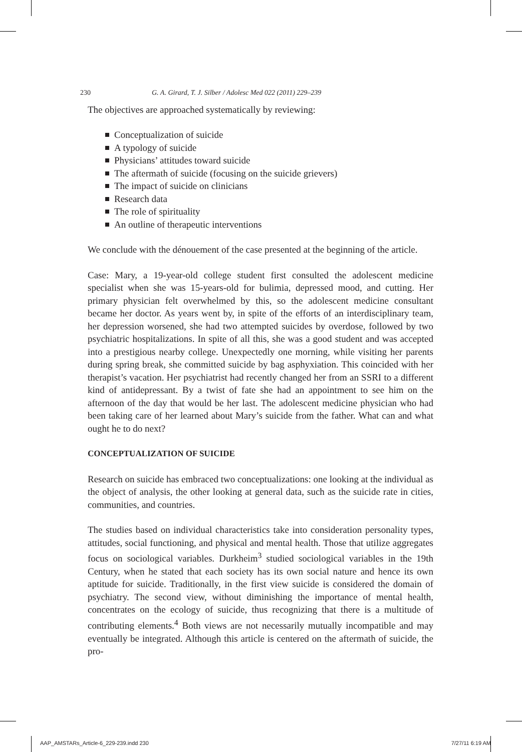230 G. A. Girard, T. J. Silber / Adolesc Med 022 (2011) 229–239
The objectives are approached systematically by reviewing:
Conceptualization of suicide
A typology of suicide
Physicians’ attitudes toward suicide
The aftermath of suicide (focusing on the suicide grievers)
The impact of suicide on clinicians
Research data
The role of spirituality
An outline of therapeutic interventions
We conclude with the dénouement of the case presented at the beginning of the article.
Case: Mary, a 19-year-old college student first consulted the adolescent medicine specialist when she was 15-years-old for bulimia, depressed mood, and cutting. Her primary physician felt overwhelmed by this, so the adolescent medicine consultant became her doctor. As years went by, in spite of the efforts of an interdisciplinary team, her depression worsened, she had two attempted suicides by overdose, followed by two psychiatric hospitalizations. In spite of all this, she was a good student and was accepted into a prestigious nearby college. Unexpectedly one morning, while visiting her parents during spring break, she committed suicide by bag asphyxiation. This coincided with her therapist’s vacation. Her psychiatrist had recently changed her from an SSRI to a different kind of antidepressant. By a twist of fate she had an appointment to see him on the afternoon of the day that would be her last. The adolescent medicine physician who had been taking care of her learned about Mary’s suicide from the father. What can and what ought he to do next?
CONCEPTUALIZATION OF SUICIDE
Research on suicide has embraced two conceptualizations: one looking at the individual as the object of analysis, the other looking at general data, such as the suicide rate in cities, communities, and countries.
The studies based on individual characteristics take into consideration personality types, attitudes, social functioning, and physical and mental health. Those that utilize aggregates focus on sociological variables. Durkheim<sup>3</sup> studied sociological variables in the 19th Century, when he stated that each society has its own social nature and hence its own aptitude for suicide. Traditionally, in the first view suicide is considered the domain of psychiatry. The second view, without diminishing the importance of mental health, concentrates on the ecology of suicide, thus recognizing that there is a multitude of contributing elements.<sup>4</sup> Both views are not necessarily mutually incompatible and may eventually be integrated. Although this article is centered on the aftermath of suicide, the pro-
AAP_AMSTARs_Article-6_229-239.indd 230 7/27/11 6:19 AM